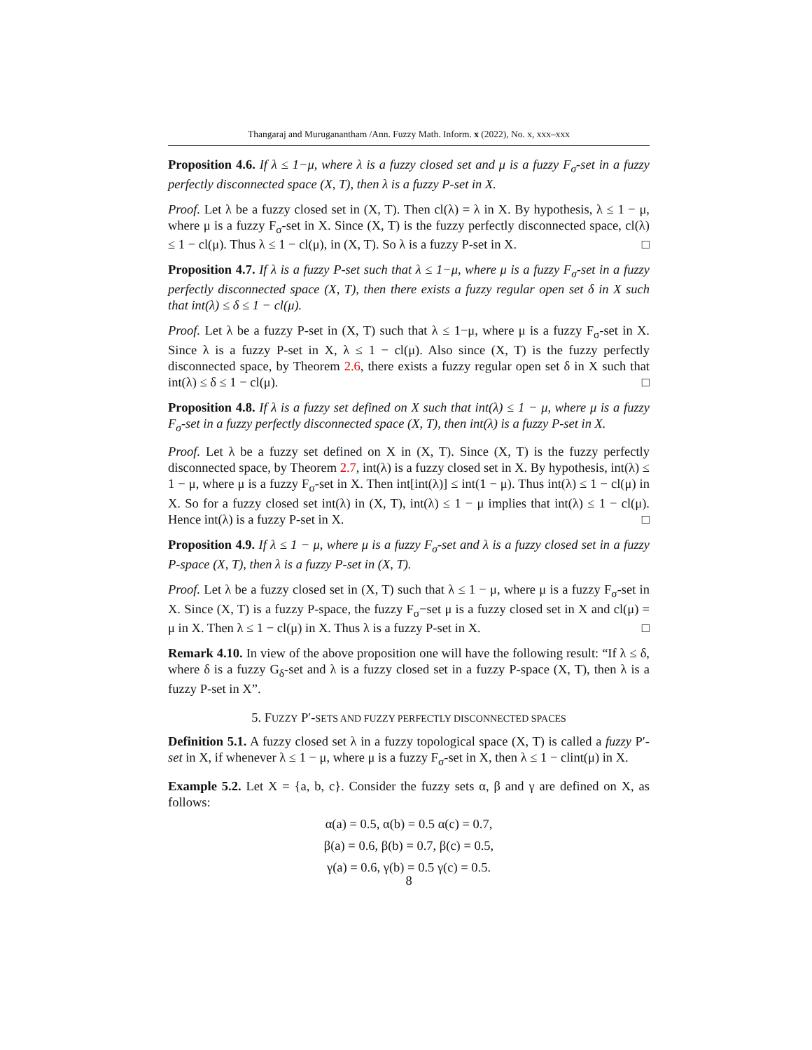Thangaraj and Muruganantham /Ann. Fuzzy Math. Inform. x (2022), No. x, xxx–xxx
Proposition 4.6. If λ ≤ 1−μ, where λ is a fuzzy closed set and μ is a fuzzy F<sub>σ</sub>-set in a fuzzy perfectly disconnected space (X, T), then λ is a fuzzy P-set in X.
Proof. Let λ be a fuzzy closed set in (X, T). Then cl(λ) = λ in X. By hypothesis, λ ≤ 1 − μ, where μ is a fuzzy F<sub>σ</sub>-set in X. Since (X, T) is the fuzzy perfectly disconnected space, cl(λ) ≤ 1 − cl(μ). Thus λ ≤ 1 − cl(μ), in (X, T). So λ is a fuzzy P-set in X. □
Proposition 4.7. If λ is a fuzzy P-set such that λ ≤ 1−μ, where μ is a fuzzy F<sub>σ</sub>-set in a fuzzy perfectly disconnected space (X, T), then there exists a fuzzy regular open set δ in X such that int(λ) ≤ δ ≤ 1 − cl(μ).
Proof. Let λ be a fuzzy P-set in (X, T) such that λ ≤ 1−μ, where μ is a fuzzy F<sub>σ</sub>-set in X. Since λ is a fuzzy P-set in X, λ ≤ 1 − cl(μ). Also since (X, T) is the fuzzy perfectly disconnected space, by Theorem 2.6, there exists a fuzzy regular open set δ in X such that int(λ) ≤ δ ≤ 1 − cl(μ). □
Proposition 4.8. If λ is a fuzzy set defined on X such that int(λ) ≤ 1 − μ, where μ is a fuzzy F<sub>σ</sub>-set in a fuzzy perfectly disconnected space (X, T), then int(λ) is a fuzzy P-set in X.
Proof. Let λ be a fuzzy set defined on X in (X, T). Since (X, T) is the fuzzy perfectly disconnected space, by Theorem 2.7, int(λ) is a fuzzy closed set in X. By hypothesis, int(λ) ≤ 1 − μ, where μ is a fuzzy F<sub>σ</sub>-set in X. Then int[int(λ)] ≤ int(1 − μ). Thus int(λ) ≤ 1 − cl(μ) in X. So for a fuzzy closed set int(λ) in (X, T), int(λ) ≤ 1 − μ implies that int(λ) ≤ 1 − cl(μ). Hence int(λ) is a fuzzy P-set in X. □
Proposition 4.9. If λ ≤ 1 − μ, where μ is a fuzzy F<sub>σ</sub>-set and λ is a fuzzy closed set in a fuzzy P-space (X, T), then λ is a fuzzy P-set in (X, T).
Proof. Let λ be a fuzzy closed set in (X, T) such that λ ≤ 1 − μ, where μ is a fuzzy F<sub>σ</sub>-set in X. Since (X, T) is a fuzzy P-space, the fuzzy F<sub>σ</sub>−set μ is a fuzzy closed set in X and cl(μ) = μ in X. Then λ ≤ 1 − cl(μ) in X. Thus λ is a fuzzy P-set in X. □
Remark 4.10. In view of the above proposition one will have the following result: “If λ ≤ δ, where δ is a fuzzy G<sub>δ</sub>-set and λ is a fuzzy closed set in a fuzzy P-space (X, T), then λ is a fuzzy P-set in X”.
5. FUZZY P′-SETS AND FUZZY PERFECTLY DISCONNECTED SPACES
Definition 5.1. A fuzzy closed set λ in a fuzzy topological space (X, T) is called a fuzzy P′-set in X, if whenever λ ≤ 1 − μ, where μ is a fuzzy F<sub>σ</sub>-set in X, then λ ≤ 1 − clint(μ) in X.
Example 5.2. Let X = {a, b, c}. Consider the fuzzy sets α, β and γ are defined on X, as follows:
α(a) = 0.5, α(b) = 0.5 α(c) = 0.7,
β(a) = 0.6, β(b) = 0.7, β(c) = 0.5,
γ(a) = 0.6, γ(b) = 0.5 γ(c) = 0.5.
8